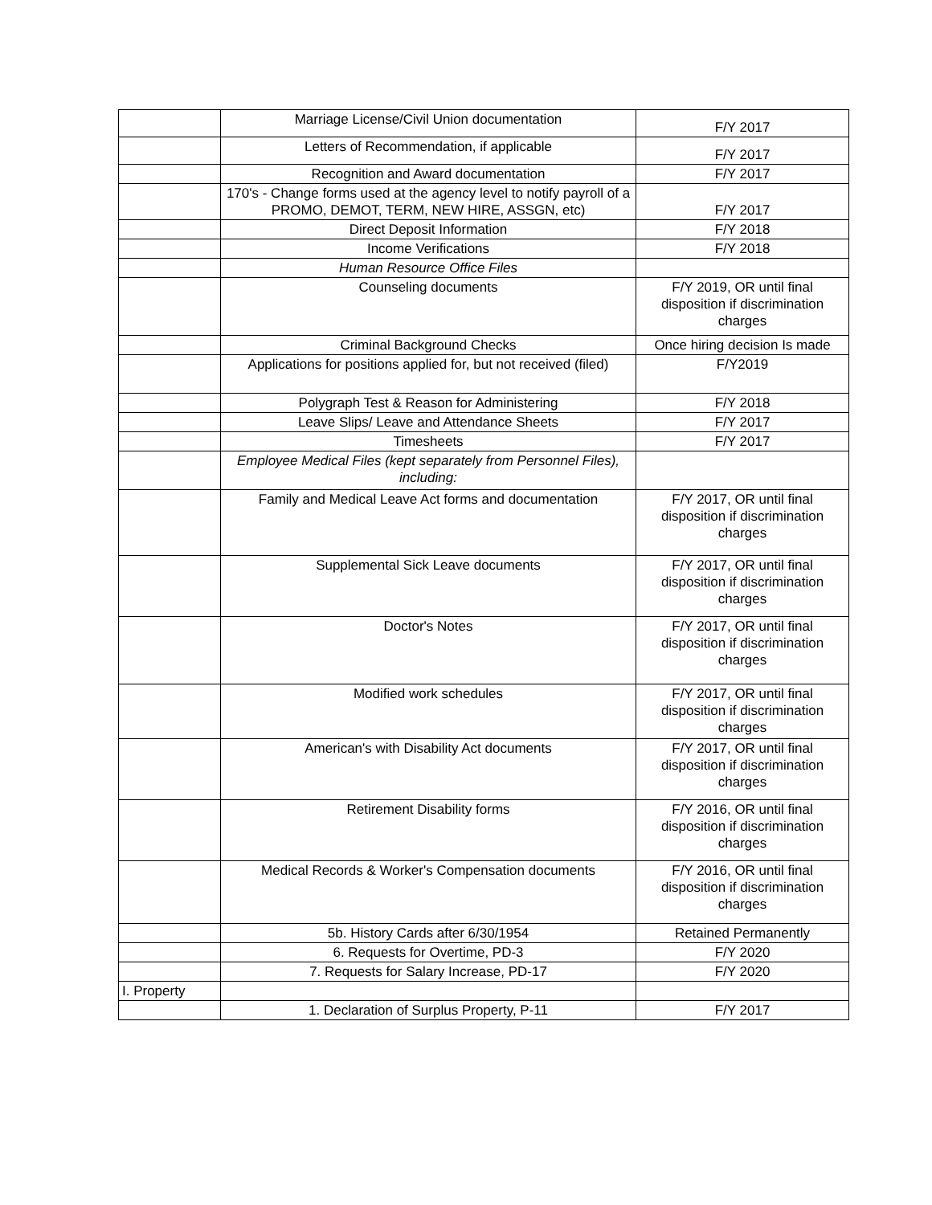| | Marriage License/Civil Union documentation | F/Y 2017 |
| | Letters of Recommendation, if applicable | F/Y 2017 |
| | Recognition and Award documentation | F/Y 2017 |
| | 170's - Change forms used at the agency level to notify payroll of a PROMO, DEMOT, TERM, NEW HIRE, ASSGN, etc) | F/Y 2017 |
| | Direct Deposit Information | F/Y 2018 |
| | Income Verifications | F/Y 2018 |
| | Human Resource Office Files | |
| | Counseling documents | F/Y 2019, OR until final disposition if discrimination charges |
| | Criminal Background Checks | Once hiring decision Is made |
| | Applications for positions applied for, but not received (filed) | F/Y2019 |
| | Polygraph Test & Reason for Administering | F/Y 2018 |
| | Leave Slips/ Leave and Attendance Sheets | F/Y 2017 |
| | Timesheets | F/Y 2017 |
| | Employee Medical Files (kept separately from Personnel Files), including: | |
| | Family and Medical Leave Act forms and documentation | F/Y 2017, OR until final disposition if discrimination charges |
| | Supplemental Sick Leave documents | F/Y 2017, OR until final disposition if discrimination charges |
| | Doctor's Notes | F/Y 2017, OR until final disposition if discrimination charges |
| | Modified work schedules | F/Y 2017, OR until final disposition if discrimination charges |
| | American's with Disability Act documents | F/Y 2017, OR until final disposition if discrimination charges |
| | Retirement Disability forms | F/Y 2016, OR until final disposition if discrimination charges |
| | Medical Records & Worker's Compensation documents | F/Y 2016, OR until final disposition if discrimination charges |
| | 5b. History Cards after 6/30/1954 | Retained Permanently |
| | 6. Requests for Overtime, PD-3 | F/Y 2020 |
| | 7. Requests for Salary Increase, PD-17 | F/Y 2020 |
| I. Property | | |
| | 1. Declaration of Surplus Property, P-11 | F/Y 2017 |